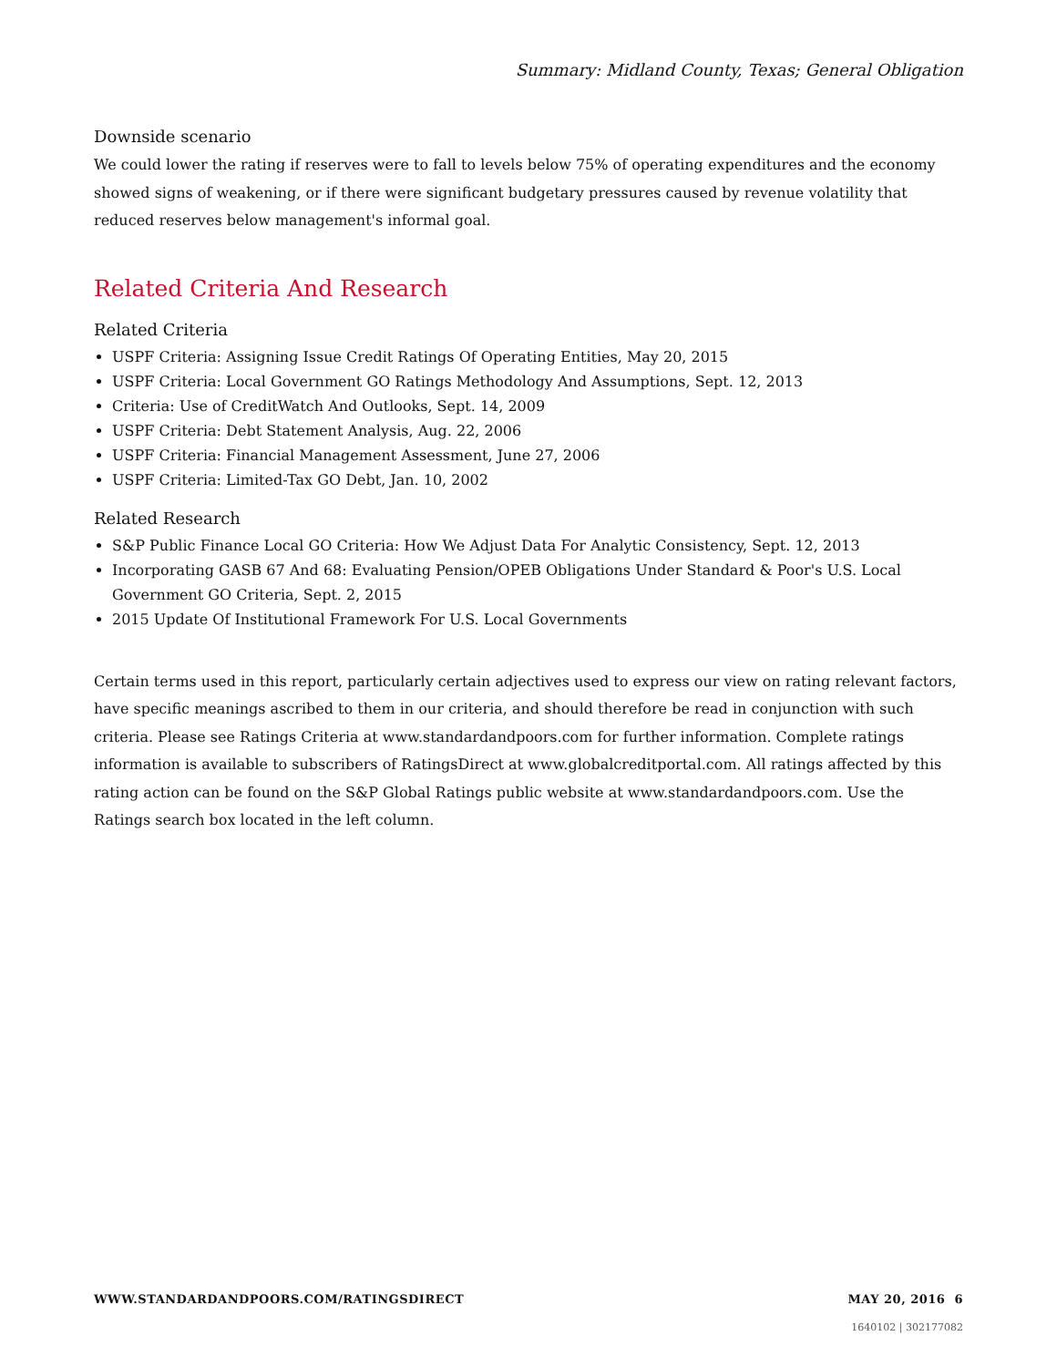Summary: Midland County, Texas; General Obligation
Downside scenario
We could lower the rating if reserves were to fall to levels below 75% of operating expenditures and the economy showed signs of weakening, or if there were significant budgetary pressures caused by revenue volatility that reduced reserves below management's informal goal.
Related Criteria And Research
Related Criteria
USPF Criteria: Assigning Issue Credit Ratings Of Operating Entities, May 20, 2015
USPF Criteria: Local Government GO Ratings Methodology And Assumptions, Sept. 12, 2013
Criteria: Use of CreditWatch And Outlooks, Sept. 14, 2009
USPF Criteria: Debt Statement Analysis, Aug. 22, 2006
USPF Criteria: Financial Management Assessment, June 27, 2006
USPF Criteria: Limited-Tax GO Debt, Jan. 10, 2002
Related Research
S&P Public Finance Local GO Criteria: How We Adjust Data For Analytic Consistency, Sept. 12, 2013
Incorporating GASB 67 And 68: Evaluating Pension/OPEB Obligations Under Standard & Poor's U.S. Local Government GO Criteria, Sept. 2, 2015
2015 Update Of Institutional Framework For U.S. Local Governments
Certain terms used in this report, particularly certain adjectives used to express our view on rating relevant factors, have specific meanings ascribed to them in our criteria, and should therefore be read in conjunction with such criteria. Please see Ratings Criteria at www.standardandpoors.com for further information. Complete ratings information is available to subscribers of RatingsDirect at www.globalcreditportal.com. All ratings affected by this rating action can be found on the S&P Global Ratings public website at www.standardandpoors.com. Use the Ratings search box located in the left column.
WWW.STANDARDANDPOORS.COM/RATINGSDIRECT MAY 20, 2016 6
1640102 | 302177082